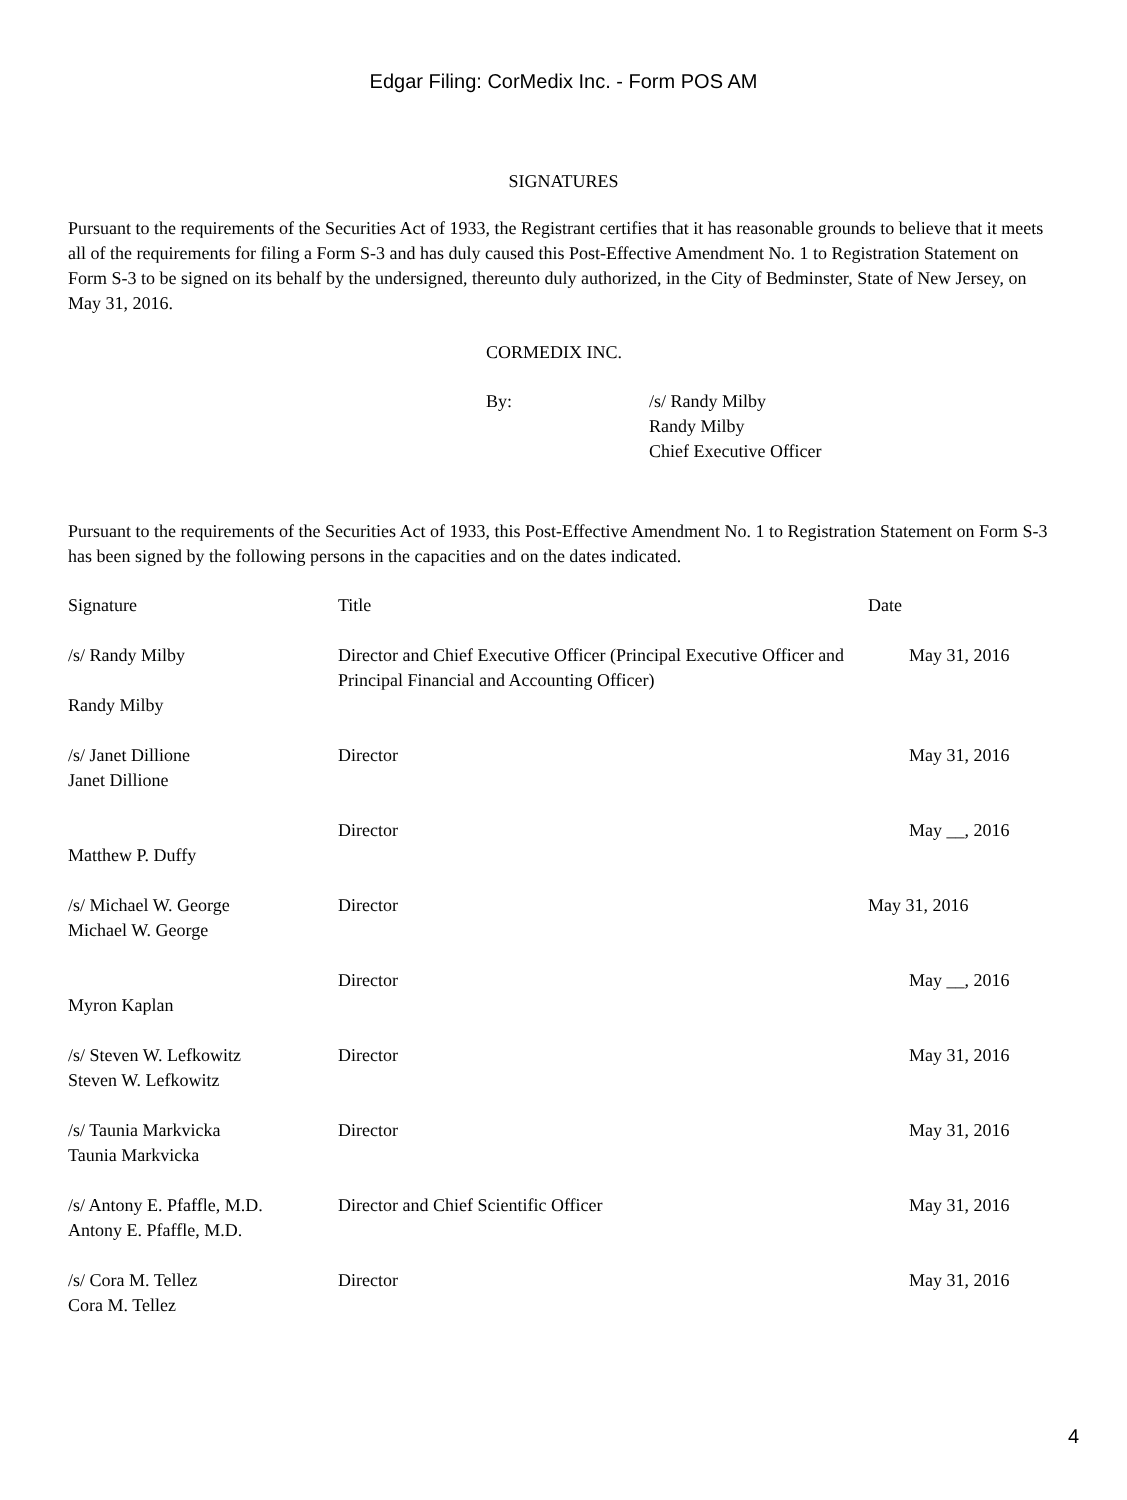Edgar Filing: CorMedix Inc. - Form POS AM
SIGNATURES
Pursuant to the requirements of the Securities Act of 1933, the Registrant certifies that it has reasonable grounds to believe that it meets all of the requirements for filing a Form S-3 and has duly caused this Post-Effective Amendment No. 1 to Registration Statement on Form S-3 to be signed on its behalf by the undersigned, thereunto duly authorized, in the City of Bedminster, State of New Jersey, on May 31, 2016.
CORMEDIX INC.
By: /s/ Randy Milby
Randy Milby
Chief Executive Officer
Pursuant to the requirements of the Securities Act of 1933, this Post-Effective Amendment No. 1 to Registration Statement on Form S-3 has been signed by the following persons in the capacities and on the dates indicated.
| Signature | Title | Date |
| /s/ Randy Milby Randy Milby | Director and Chief Executive Officer (Principal Executive Officer and Principal Financial and Accounting Officer) | May 31, 2016 |
| /s/ Janet Dillione Janet Dillione | Director | May 31, 2016 |
| Matthew P. Duffy | Director | May __, 2016 |
| /s/ Michael W. George Michael W. George | Director | May 31, 2016 |
| Myron Kaplan | Director | May __, 2016 |
| /s/ Steven W. Lefkowitz Steven W. Lefkowitz | Director | May 31, 2016 |
| /s/ Taunia Markvicka Taunia Markvicka | Director | May 31, 2016 |
| /s/ Antony E. Pfaffle, M.D. Antony E. Pfaffle, M.D. | Director and Chief Scientific Officer | May 31, 2016 |
| /s/ Cora M. Tellez Cora M. Tellez | Director | May 31, 2016 |
4